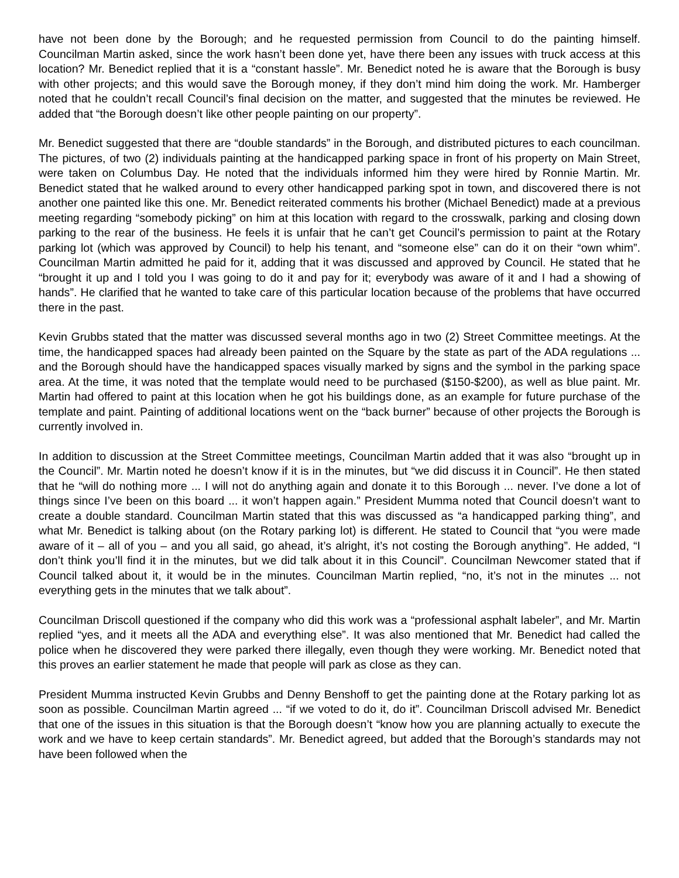have not been done by the Borough; and he requested permission from Council to do the painting himself. Councilman Martin asked, since the work hasn’t been done yet, have there been any issues with truck access at this location? Mr. Benedict replied that it is a “constant hassle”. Mr. Benedict noted he is aware that the Borough is busy with other projects; and this would save the Borough money, if they don’t mind him doing the work. Mr. Hamberger noted that he couldn’t recall Council’s final decision on the matter, and suggested that the minutes be reviewed. He added that “the Borough doesn’t like other people painting on our property”.
Mr. Benedict suggested that there are “double standards” in the Borough, and distributed pictures to each councilman. The pictures, of two (2) individuals painting at the handicapped parking space in front of his property on Main Street, were taken on Columbus Day. He noted that the individuals informed him they were hired by Ronnie Martin. Mr. Benedict stated that he walked around to every other handicapped parking spot in town, and discovered there is not another one painted like this one. Mr. Benedict reiterated comments his brother (Michael Benedict) made at a previous meeting regarding “somebody picking” on him at this location with regard to the crosswalk, parking and closing down parking to the rear of the business. He feels it is unfair that he can’t get Council’s permission to paint at the Rotary parking lot (which was approved by Council) to help his tenant, and “someone else” can do it on their “own whim”. Councilman Martin admitted he paid for it, adding that it was discussed and approved by Council. He stated that he “brought it up and I told you I was going to do it and pay for it; everybody was aware of it and I had a showing of hands”. He clarified that he wanted to take care of this particular location because of the problems that have occurred there in the past.
Kevin Grubbs stated that the matter was discussed several months ago in two (2) Street Committee meetings. At the time, the handicapped spaces had already been painted on the Square by the state as part of the ADA regulations ... and the Borough should have the handicapped spaces visually marked by signs and the symbol in the parking space area. At the time, it was noted that the template would need to be purchased ($150-$200), as well as blue paint. Mr. Martin had offered to paint at this location when he got his buildings done, as an example for future purchase of the template and paint. Painting of additional locations went on the “back burner” because of other projects the Borough is currently involved in.
In addition to discussion at the Street Committee meetings, Councilman Martin added that it was also “brought up in the Council”. Mr. Martin noted he doesn’t know if it is in the minutes, but “we did discuss it in Council”. He then stated that he “will do nothing more ... I will not do anything again and donate it to this Borough ... never. I’ve done a lot of things since I’ve been on this board ... it won’t happen again.” President Mumma noted that Council doesn’t want to create a double standard. Councilman Martin stated that this was discussed as “a handicapped parking thing”, and what Mr. Benedict is talking about (on the Rotary parking lot) is different. He stated to Council that “you were made aware of it – all of you – and you all said, go ahead, it’s alright, it’s not costing the Borough anything”. He added, “I don’t think you’ll find it in the minutes, but we did talk about it in this Council”. Councilman Newcomer stated that if Council talked about it, it would be in the minutes. Councilman Martin replied, “no, it’s not in the minutes ... not everything gets in the minutes that we talk about”.
Councilman Driscoll questioned if the company who did this work was a “professional asphalt labeler”, and Mr. Martin replied “yes, and it meets all the ADA and everything else”. It was also mentioned that Mr. Benedict had called the police when he discovered they were parked there illegally, even though they were working. Mr. Benedict noted that this proves an earlier statement he made that people will park as close as they can.
President Mumma instructed Kevin Grubbs and Denny Benshoff to get the painting done at the Rotary parking lot as soon as possible. Councilman Martin agreed ... “if we voted to do it, do it”. Councilman Driscoll advised Mr. Benedict that one of the issues in this situation is that the Borough doesn’t “know how you are planning actually to execute the work and we have to keep certain standards”. Mr. Benedict agreed, but added that the Borough’s standards may not have been followed when the